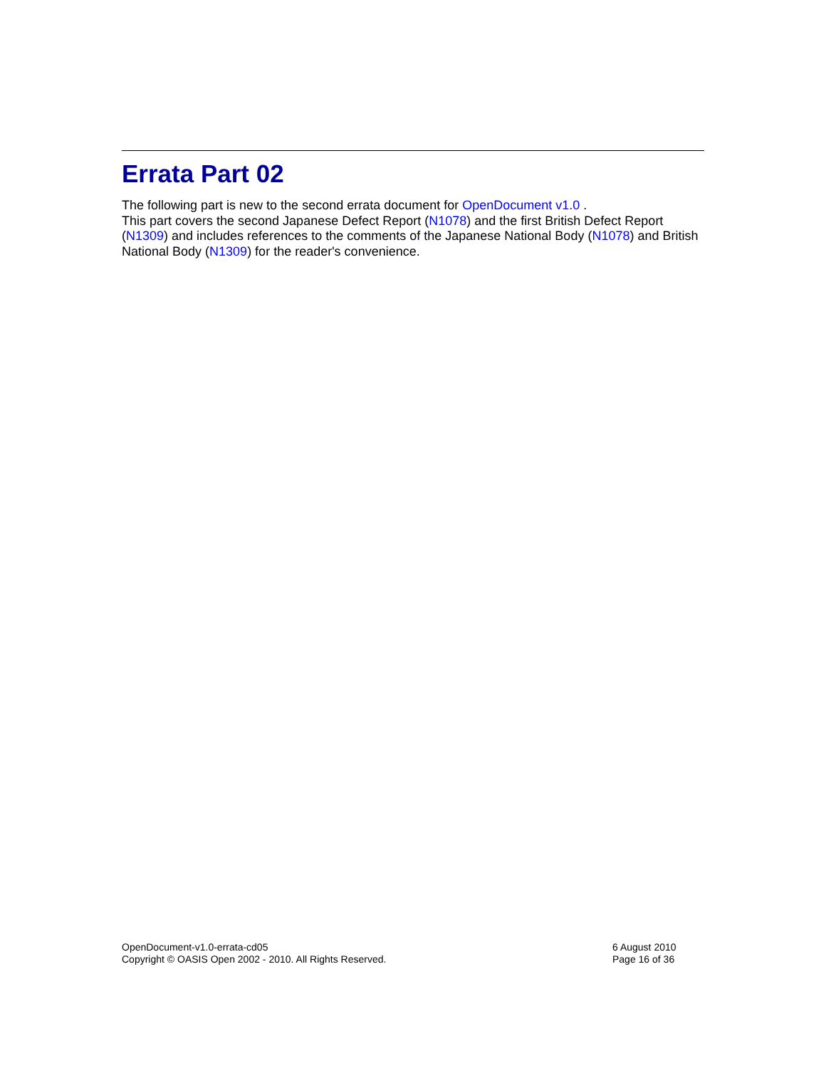Errata Part 02
The following part is new to the second errata document for OpenDocument v1.0 .
This part covers the second Japanese Defect Report (N1078) and the first British Defect Report (N1309) and includes references to the comments of the Japanese National Body (N1078) and British National Body (N1309) for the reader's convenience.
OpenDocument-v1.0-errata-cd05
Copyright © OASIS Open 2002 - 2010. All Rights Reserved.
6 August 2010
Page 16 of 36